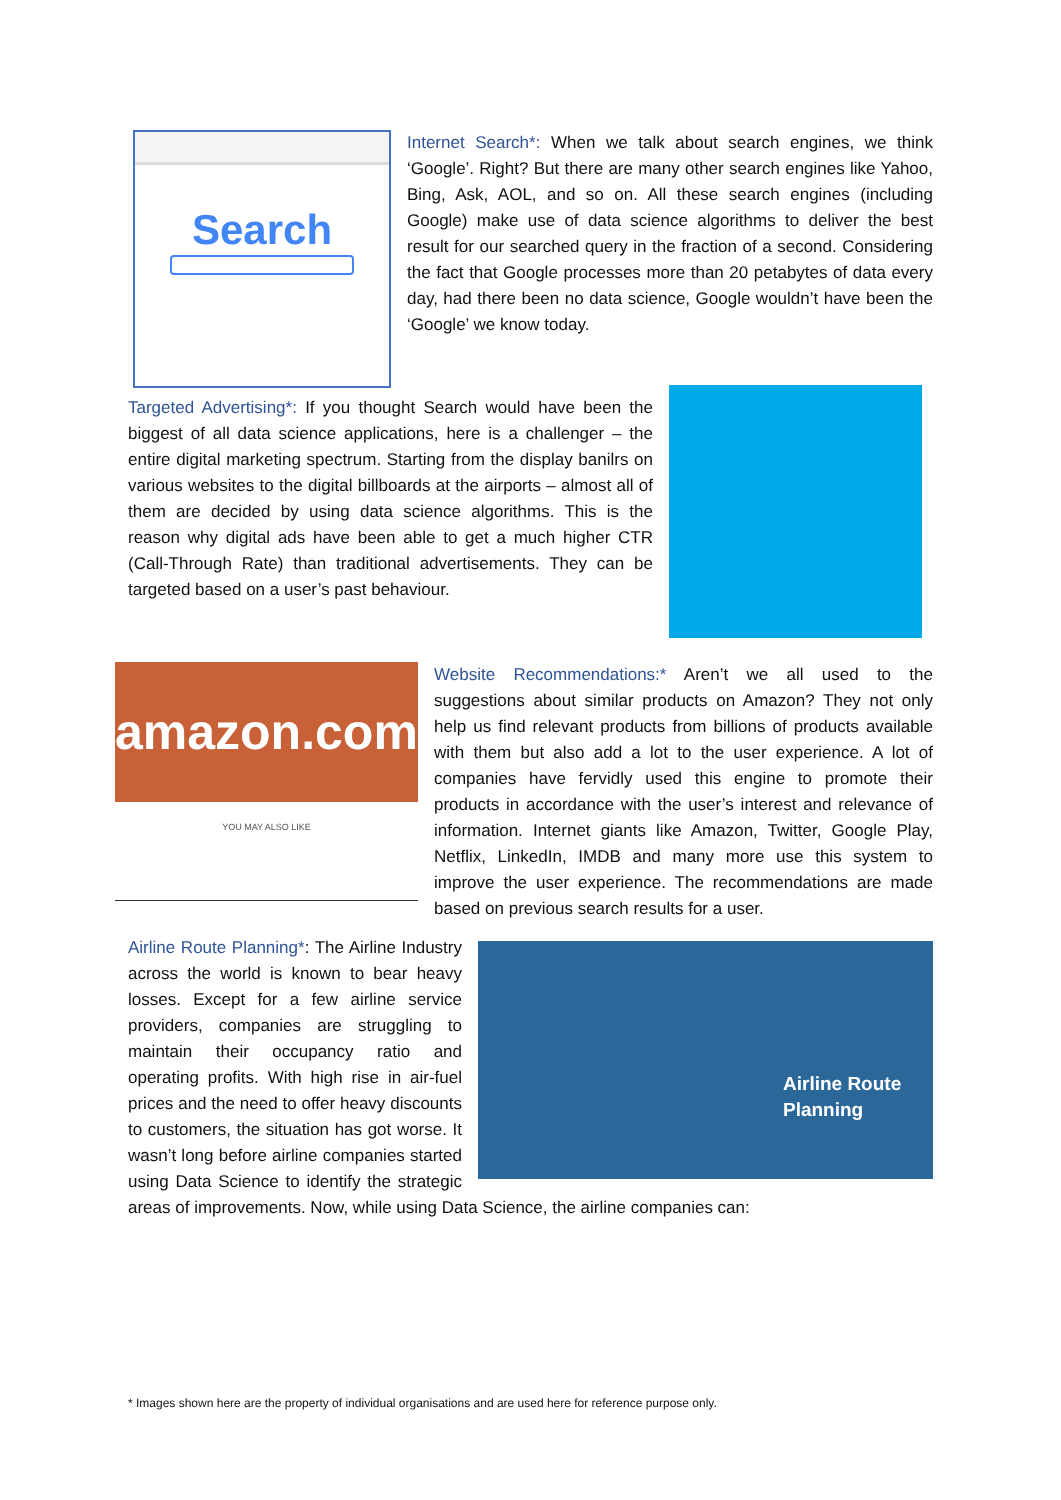Search
Internet Search*: When we talk about search engines, we think ‘Google’. Right? But there are many other search engines like Yahoo, Bing, Ask, AOL, and so on. All these search engines (including Google) make use of data science algorithms to deliver the best result for our searched query in the fraction of a second. Considering the fact that Google processes more than 20 petabytes of data every day, had there been no data science, Google wouldn’t have been the ‘Google’ we know today.
Targeted Advertising*: If you thought Search would have been the biggest of all data science applications, here is a challenger – the entire digital marketing spectrum. Starting from the display banilrs on various websites to the digital billboards at the airports – almost all of them are decided by using data science algorithms. This is the reason why digital ads have been able to get a much higher CTR (Call-Through Rate) than traditional advertisements. They can be targeted based on a user’s past behaviour.
amazon.com
YOU MAY ALSO LIKE
Website Recommendations:* Aren’t we all used to the suggestions about similar products on Amazon? They not only help us find relevant products from billions of products available with them but also add a lot to the user experience. A lot of companies have fervidly used this engine to promote their products in accordance with the user’s interest and relevance of information. Internet giants like Amazon, Twitter, Google Play, Netflix, LinkedIn, IMDB and many more use this system to improve the user experience. The recommendations are made based on previous search results for a user.
Airline Route Planning
Airline Route Planning*: The Airline Industry across the world is known to bear heavy losses. Except for a few airline service providers, companies are struggling to maintain their occupancy ratio and operating profits. With high rise in air-fuel prices and the need to offer heavy discounts to customers, the situation has got worse. It wasn’t long before airline companies started using Data Science to identify the strategic areas of improvements. Now, while using Data Science, the airline companies can:
* Images shown here are the property of individual organisations and are used here for reference purpose only.